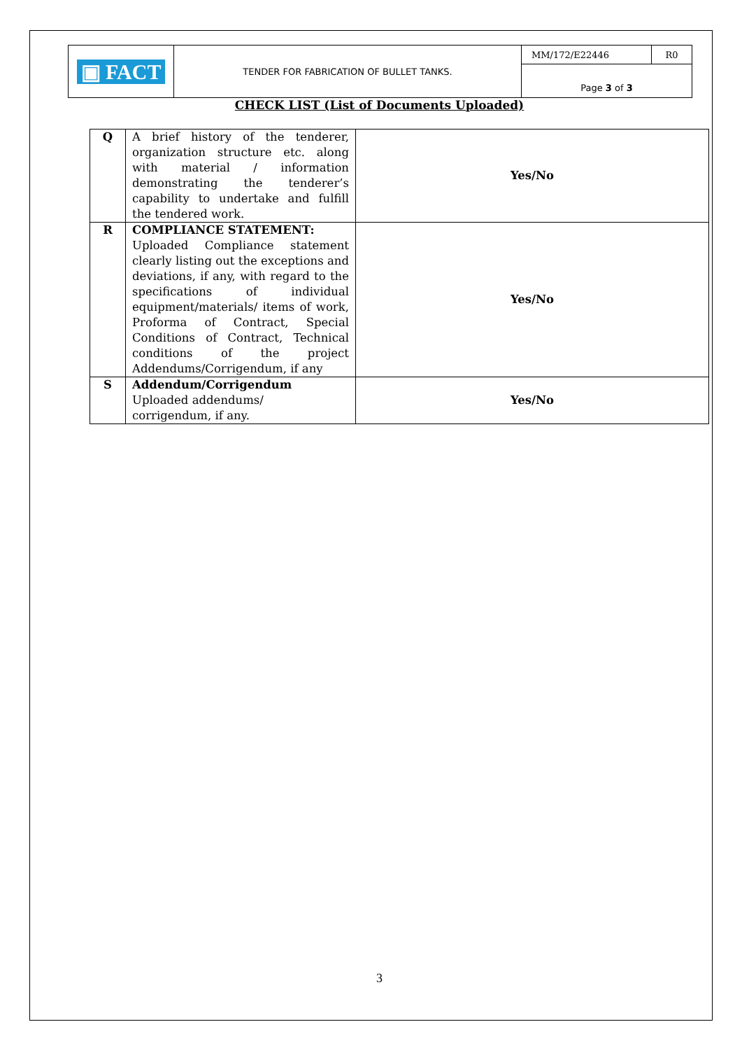| ▣ FACT | TENDER FOR FABRICATION OF BULLET TANKS. | MM/172/E22446 | R0 |
| | | Page 3 of 3 | |
CHECK LIST (List of Documents Uploaded)
| Q | A brief history of the tenderer, organization structure etc. along with material / information demonstrating the tenderer’s capability to undertake and fulfill the tendered work. | Yes/No |
| R | COMPLIANCE STATEMENT: Uploaded Compliance statement clearly listing out the exceptions and deviations, if any, with regard to the specifications of individual equipment/materials/ items of work, Proforma of Contract, Special Conditions of Contract, Technical conditions of the project Addendums/Corrigendum, if any | Yes/No |
| S | Addendum/Corrigendum Uploaded addendums/ corrigendum, if any. | Yes/No |
3